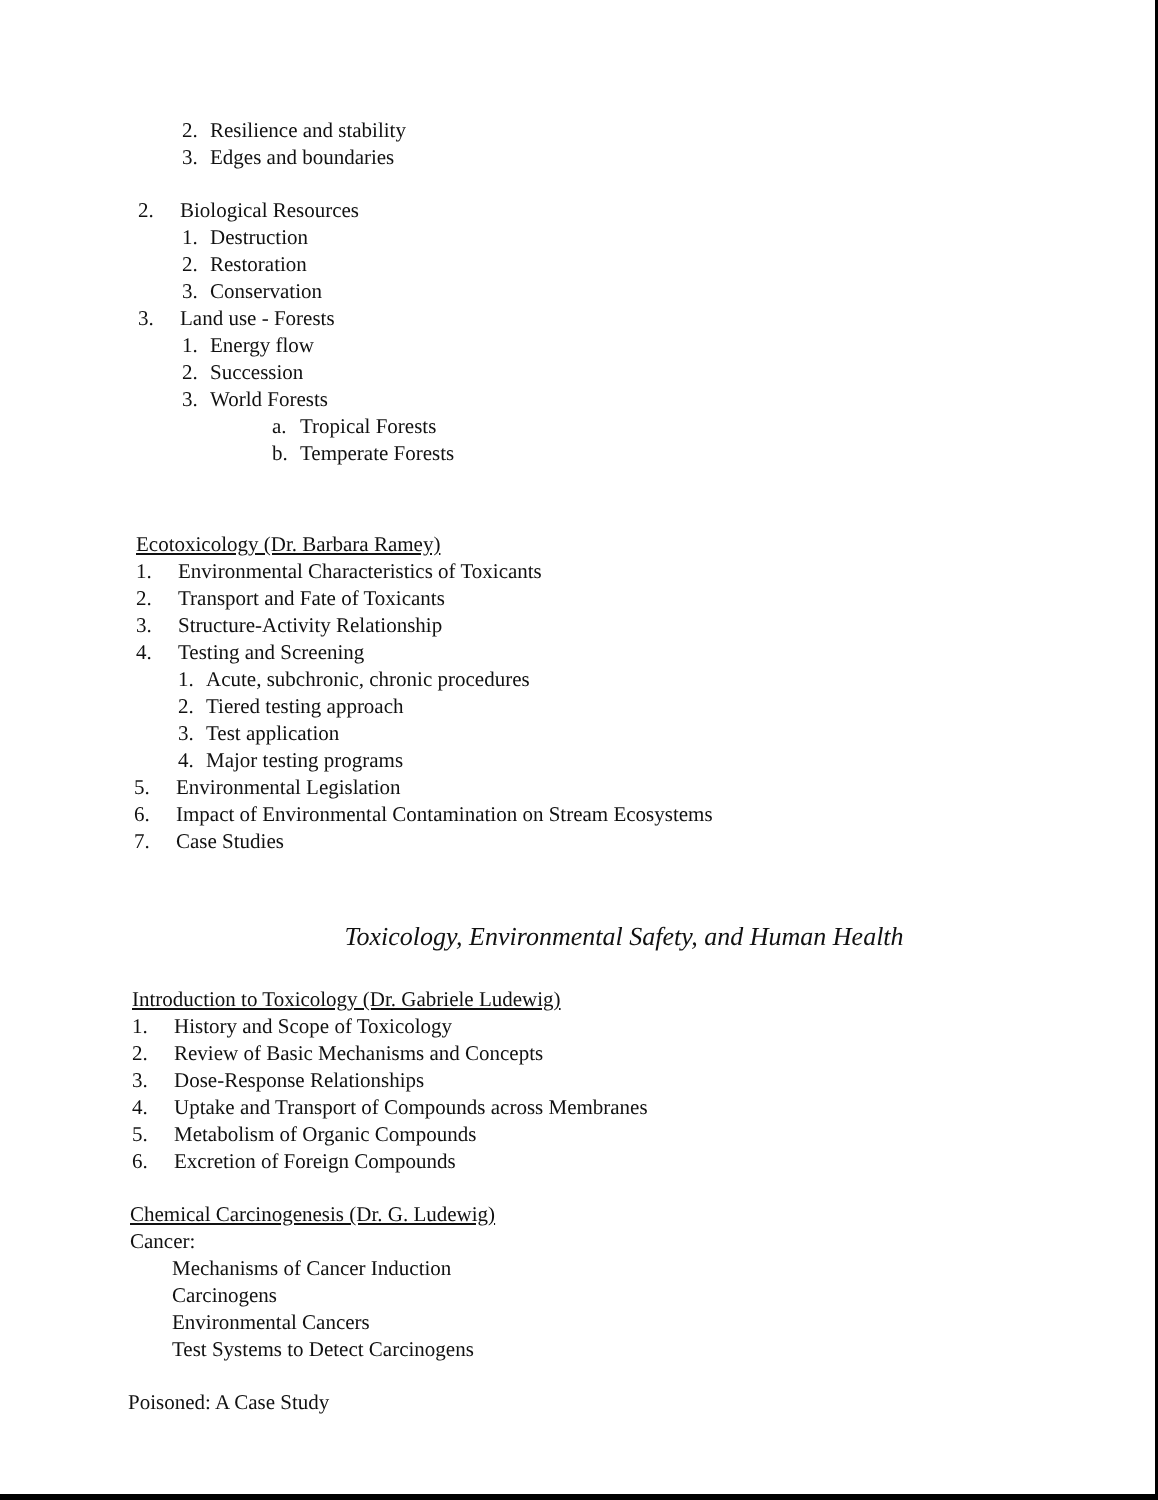2. Resilience and stability
3. Edges and boundaries
2. Biological Resources
1. Destruction
2. Restoration
3. Conservation
3. Land use - Forests
1. Energy flow
2. Succession
3. World Forests
a. Tropical Forests
b. Temperate Forests
Ecotoxicology (Dr. Barbara Ramey)
1. Environmental Characteristics of Toxicants
2. Transport and Fate of Toxicants
3. Structure-Activity Relationship
4. Testing and Screening
1. Acute, subchronic, chronic procedures
2. Tiered testing approach
3. Test application
4. Major testing programs
5. Environmental Legislation
6. Impact of Environmental Contamination on Stream Ecosystems
7. Case Studies
Toxicology, Environmental Safety, and Human Health
Introduction to Toxicology (Dr. Gabriele Ludewig)
1. History and Scope of Toxicology
2. Review of Basic Mechanisms and Concepts
3. Dose-Response Relationships
4. Uptake and Transport of Compounds across Membranes
5. Metabolism of Organic Compounds
6. Excretion of Foreign Compounds
Chemical Carcinogenesis (Dr. G. Ludewig)
Cancer:
Mechanisms of Cancer Induction
Carcinogens
Environmental Cancers
Test Systems to Detect Carcinogens
Poisoned: A Case Study